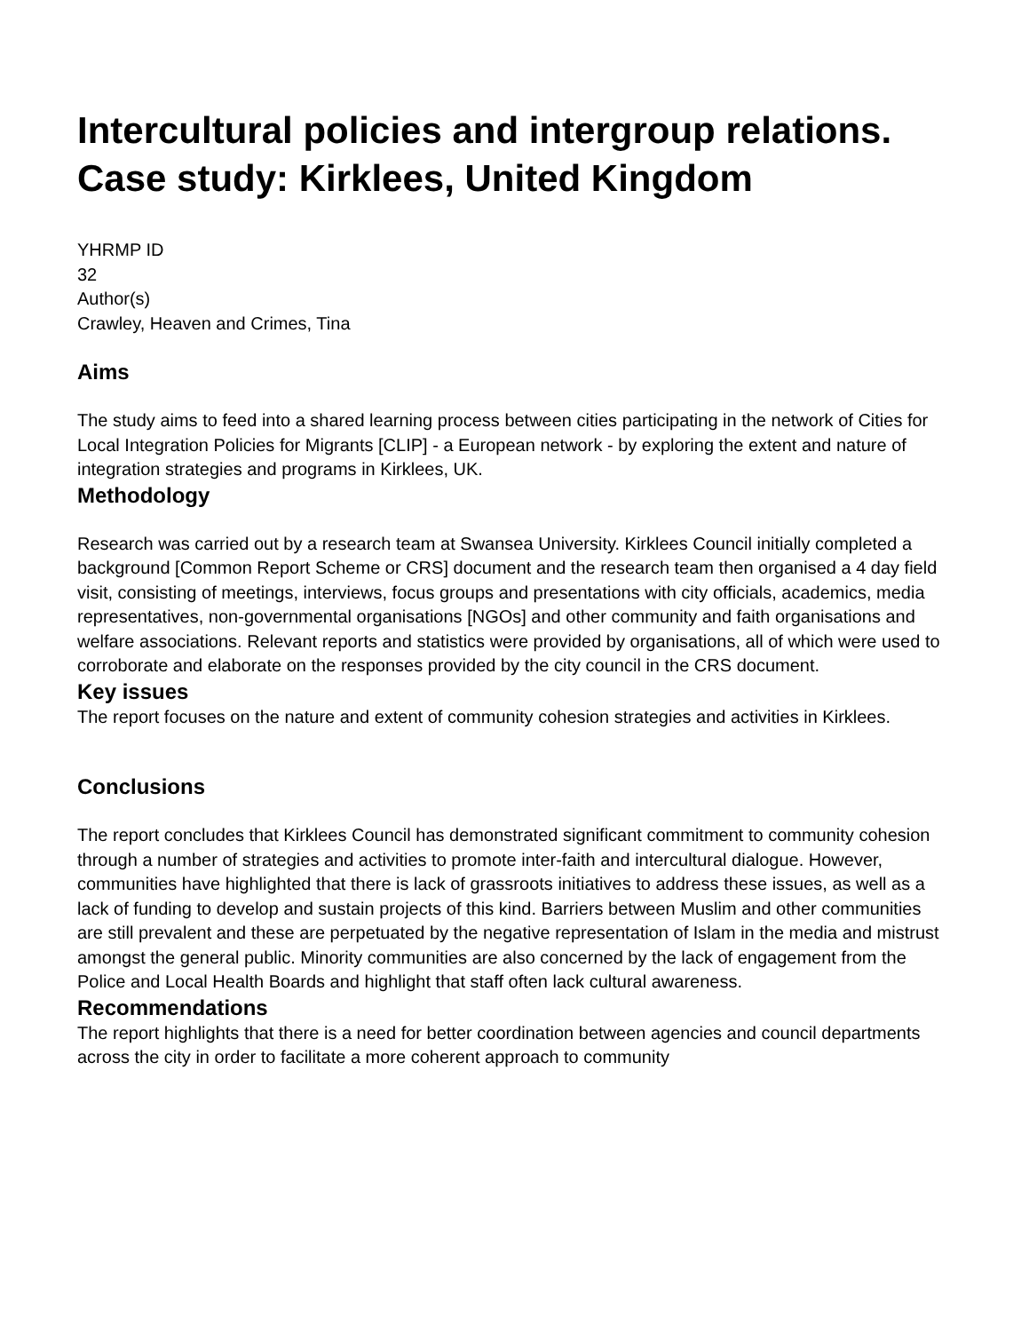Intercultural policies and intergroup relations. Case study: Kirklees, United Kingdom
YHRMP ID
32
Author(s)
Crawley, Heaven and Crimes, Tina
Aims
The study aims to feed into a shared learning process between cities participating in the network of Cities for Local Integration Policies for Migrants [CLIP] - a European network - by exploring the extent and nature of integration strategies and programs in Kirklees, UK.
Methodology
Research was carried out by a research team at Swansea University. Kirklees Council initially completed a background [Common Report Scheme or CRS] document and the research team then organised a 4 day field visit, consisting of meetings, interviews, focus groups and presentations with city officials, academics, media representatives, non-governmental organisations [NGOs] and other community and faith organisations and welfare associations. Relevant reports and statistics were provided by organisations, all of which were used to corroborate and elaborate on the responses provided by the city council in the CRS document.
Key issues
The report focuses on the nature and extent of community cohesion strategies and activities in Kirklees.
Conclusions
The report concludes that Kirklees Council has demonstrated significant commitment to community cohesion through a number of strategies and activities to promote inter-faith and intercultural dialogue. However, communities have highlighted that there is lack of grassroots initiatives to address these issues, as well as a lack of funding to develop and sustain projects of this kind. Barriers between Muslim and other communities are still prevalent and these are perpetuated by the negative representation of Islam in the media and mistrust amongst the general public. Minority communities are also concerned by the lack of engagement from the Police and Local Health Boards and highlight that staff often lack cultural awareness.
Recommendations
The report highlights that there is a need for better coordination between agencies and council departments across the city in order to facilitate a more coherent approach to community